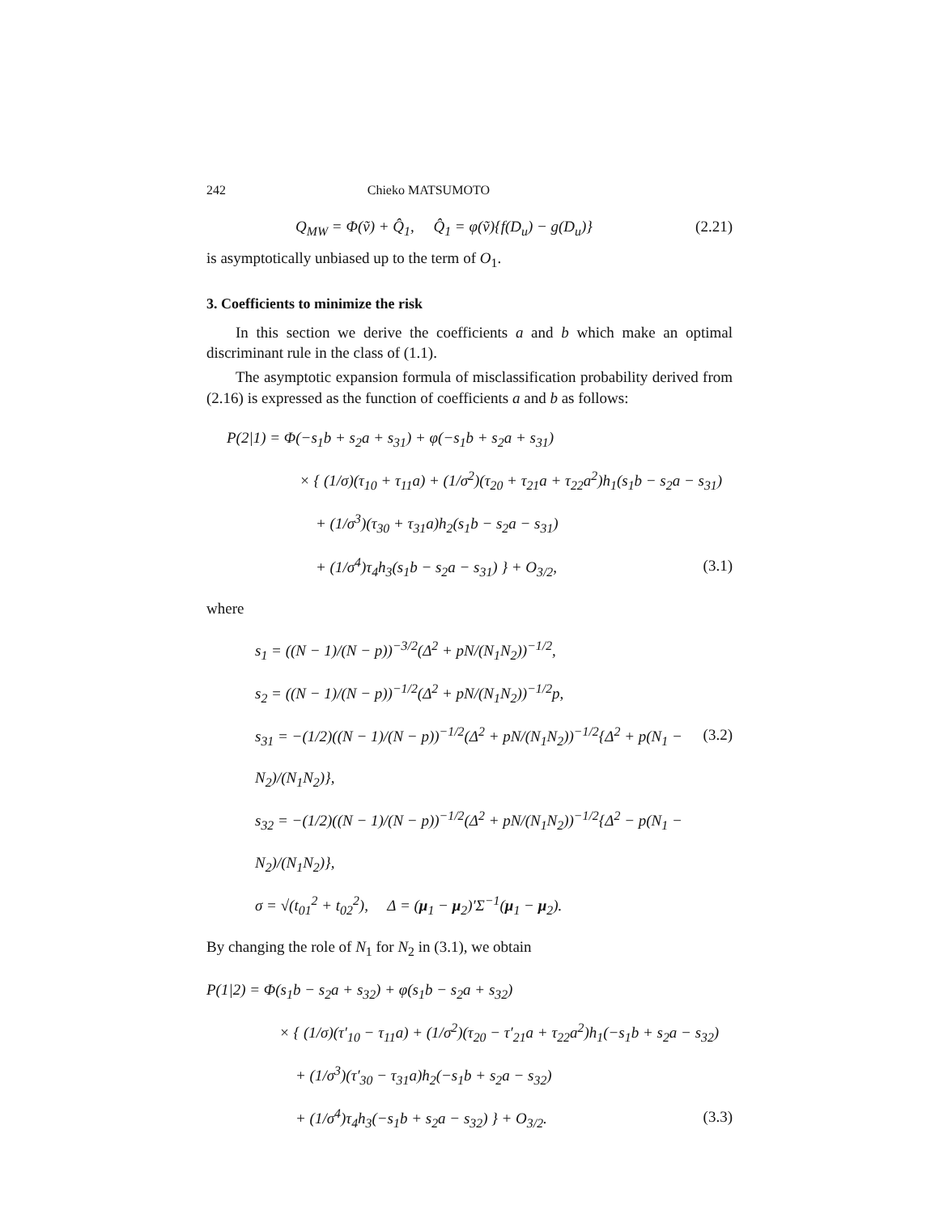242 Chieko MATSUMOTO
Q<sub>MW</sub> = Φ(ṽ) + Q̂<sub>1</sub>, Q̂<sub>1</sub> = φ(ṽ){f(D<sub>u</sub>) − g(D<sub>u</sub>)} (2.21)
is asymptotically unbiased up to the term of O<sub>1</sub>.
3. Coefficients to minimize the risk
In this section we derive the coefficients a and b which make an optimal discriminant rule in the class of (1.1).
The asymptotic expansion formula of misclassification probability derived from (2.16) is expressed as the function of coefficients a and b as follows:
P(2|1) = Φ(−s<sub>1</sub>b + s<sub>2</sub>a + s<sub>31</sub>) + φ(−s<sub>1</sub>b + s<sub>2</sub>a + s<sub>31</sub>)
× { (1/σ)(τ<sub>10</sub> + τ<sub>11</sub>a) + (1/σ<sup>2</sup>)(τ<sub>20</sub> + τ<sub>21</sub>a + τ<sub>22</sub>a<sup>2</sup>)h<sub>1</sub>(s<sub>1</sub>b − s<sub>2</sub>a − s<sub>31</sub>)
+ (1/σ<sup>3</sup>)(τ<sub>30</sub> + τ<sub>31</sub>a)h<sub>2</sub>(s<sub>1</sub>b − s<sub>2</sub>a − s<sub>31</sub>)
+ (1/σ<sup>4</sup>)τ<sub>4</sub>h<sub>3</sub>(s<sub>1</sub>b − s<sub>2</sub>a − s<sub>31</sub>) } + O<sub>3/2</sub>, (3.1)
where
s<sub>1</sub> = ((N − 1)/(N − p))<sup>−3/2</sup>(Δ<sup>2</sup> + pN/(N<sub>1</sub>N<sub>2</sub>))<sup>−1/2</sup>,
s<sub>2</sub> = ((N − 1)/(N − p))<sup>−1/2</sup>(Δ<sup>2</sup> + pN/(N<sub>1</sub>N<sub>2</sub>))<sup>−1/2</sup>p,
s<sub>31</sub> = −(1/2)((N − 1)/(N − p))<sup>−1/2</sup>(Δ<sup>2</sup> + pN/(N<sub>1</sub>N<sub>2</sub>))<sup>−1/2</sup>{Δ<sup>2</sup> + p(N<sub>1</sub> − N<sub>2</sub>)/(N<sub>1</sub>N<sub>2</sub>)}, (3.2)
s<sub>32</sub> = −(1/2)((N − 1)/(N − p))<sup>−1/2</sup>(Δ<sup>2</sup> + pN/(N<sub>1</sub>N<sub>2</sub>))<sup>−1/2</sup>{Δ<sup>2</sup> − p(N<sub>1</sub> − N<sub>2</sub>)/(N<sub>1</sub>N<sub>2</sub>)},
σ = √(t<sub>01</sub><sup>2</sup> + t<sub>02</sub><sup>2</sup>), Δ = (μ<sub>1</sub> − μ<sub>2</sub>)′Σ<sup>−1</sup>(μ<sub>1</sub> − μ<sub>2</sub>).
By changing the role of N<sub>1</sub> for N<sub>2</sub> in (3.1), we obtain
P(1|2) = Φ(s<sub>1</sub>b − s<sub>2</sub>a + s<sub>32</sub>) + φ(s<sub>1</sub>b − s<sub>2</sub>a + s<sub>32</sub>)
× { (1/σ)(τ′<sub>10</sub> − τ<sub>11</sub>a) + (1/σ<sup>2</sup>)(τ<sub>20</sub> − τ′<sub>21</sub>a + τ<sub>22</sub>a<sup>2</sup>)h<sub>1</sub>(−s<sub>1</sub>b + s<sub>2</sub>a − s<sub>32</sub>)
+ (1/σ<sup>3</sup>)(τ′<sub>30</sub> − τ<sub>31</sub>a)h<sub>2</sub>(−s<sub>1</sub>b + s<sub>2</sub>a − s<sub>32</sub>)
+ (1/σ<sup>4</sup>)τ<sub>4</sub>h<sub>3</sub>(−s<sub>1</sub>b + s<sub>2</sub>a − s<sub>32</sub>) } + O<sub>3/2</sub>. (3.3)